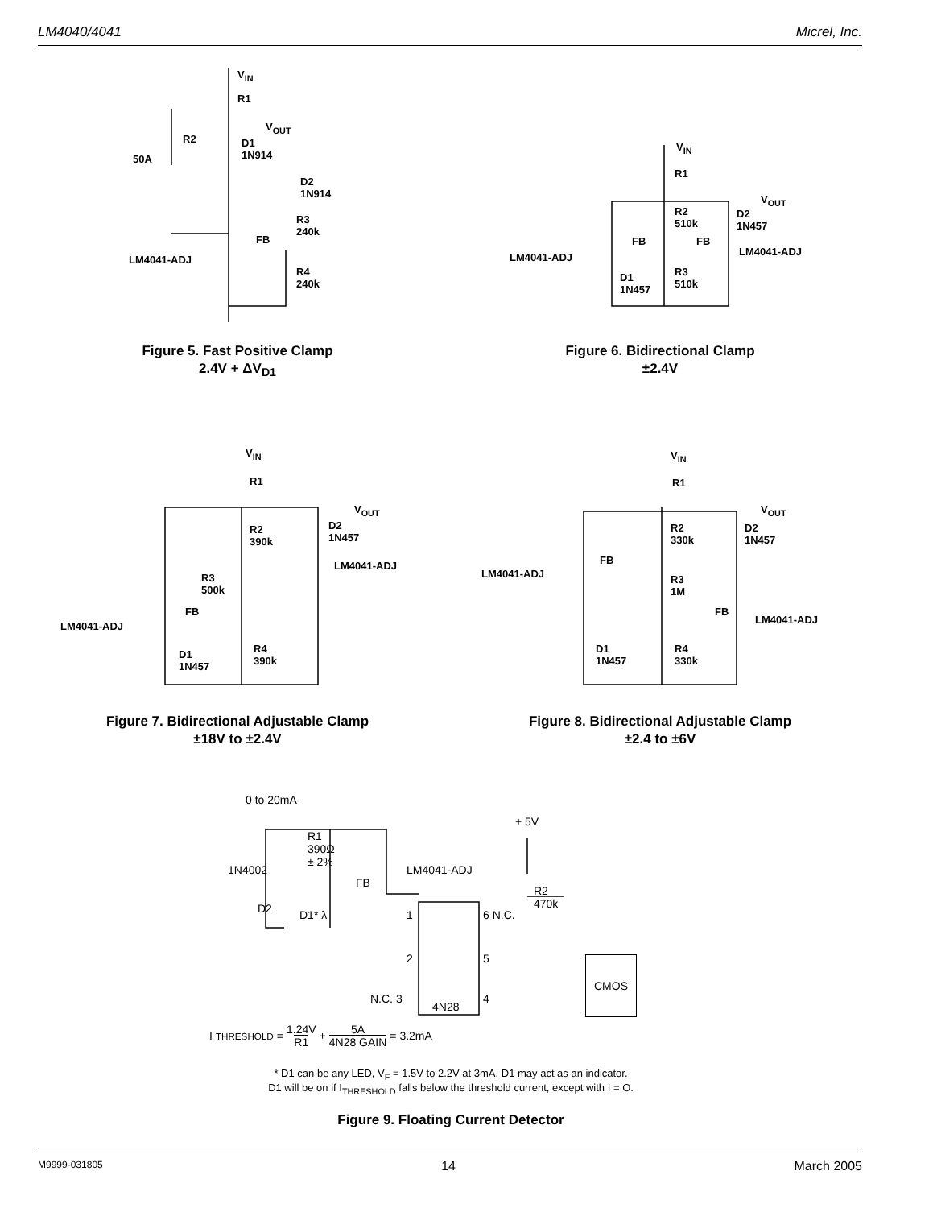LM4040/4041 Micrel, Inc.
V<sub>IN</sub>
R1
V<sub>OUT</sub>
R2
D1
1N914
50A
D2
1N914
R3
240k
FB
LM4041-ADJ
R4
240k
Figure 5. Fast Positive Clamp
2.4V + ΔV<sub>D1</sub>
V<sub>IN</sub>
R1
V<sub>OUT</sub>
R2
510k
D2
1N457
FB FB
LM4041-ADJ
LM4041-ADJ
D1
1N457
R3
510k
Figure 6. Bidirectional Clamp
±2.4V
V<sub>IN</sub>
R1
V<sub>OUT</sub>
R2
390k
D2
1N457
LM4041-ADJ
R3
500k
FB
LM4041-ADJ
D1
1N457
R4
390k
Figure 7. Bidirectional Adjustable Clamp
±18V to ±2.4V
V<sub>IN</sub>
R1
V<sub>OUT</sub>
R2
330k
D2
1N457
FB
LM4041-ADJ
R3
1M
FB
LM4041-ADJ
D1
1N457
R4
330k
Figure 8. Bidirectional Adjustable Clamp
±2.4 to ±6V
0 to 20mA
+ 5V
R1
390Ω
± 2%
1N4002 LM4041-ADJ
FB
R2
470k
D2 D1* λ 1 6 N.C.
2 5 CMOS
N.C. 3 4
4N28
I<sub>THRESHOLD</sub> = 1.24V
R1 + 5A
4N28 GAIN = 3.2mA
* D1 can be any LED, V<sub>F</sub> = 1.5V to 2.2V at 3mA. D1 may act as an indicator.
D1 will be on if I<sub>THRESHOLD</sub> falls below the threshold current, except with I = O.
Figure 9. Floating Current Detector
M9999-031805 14 March 2005